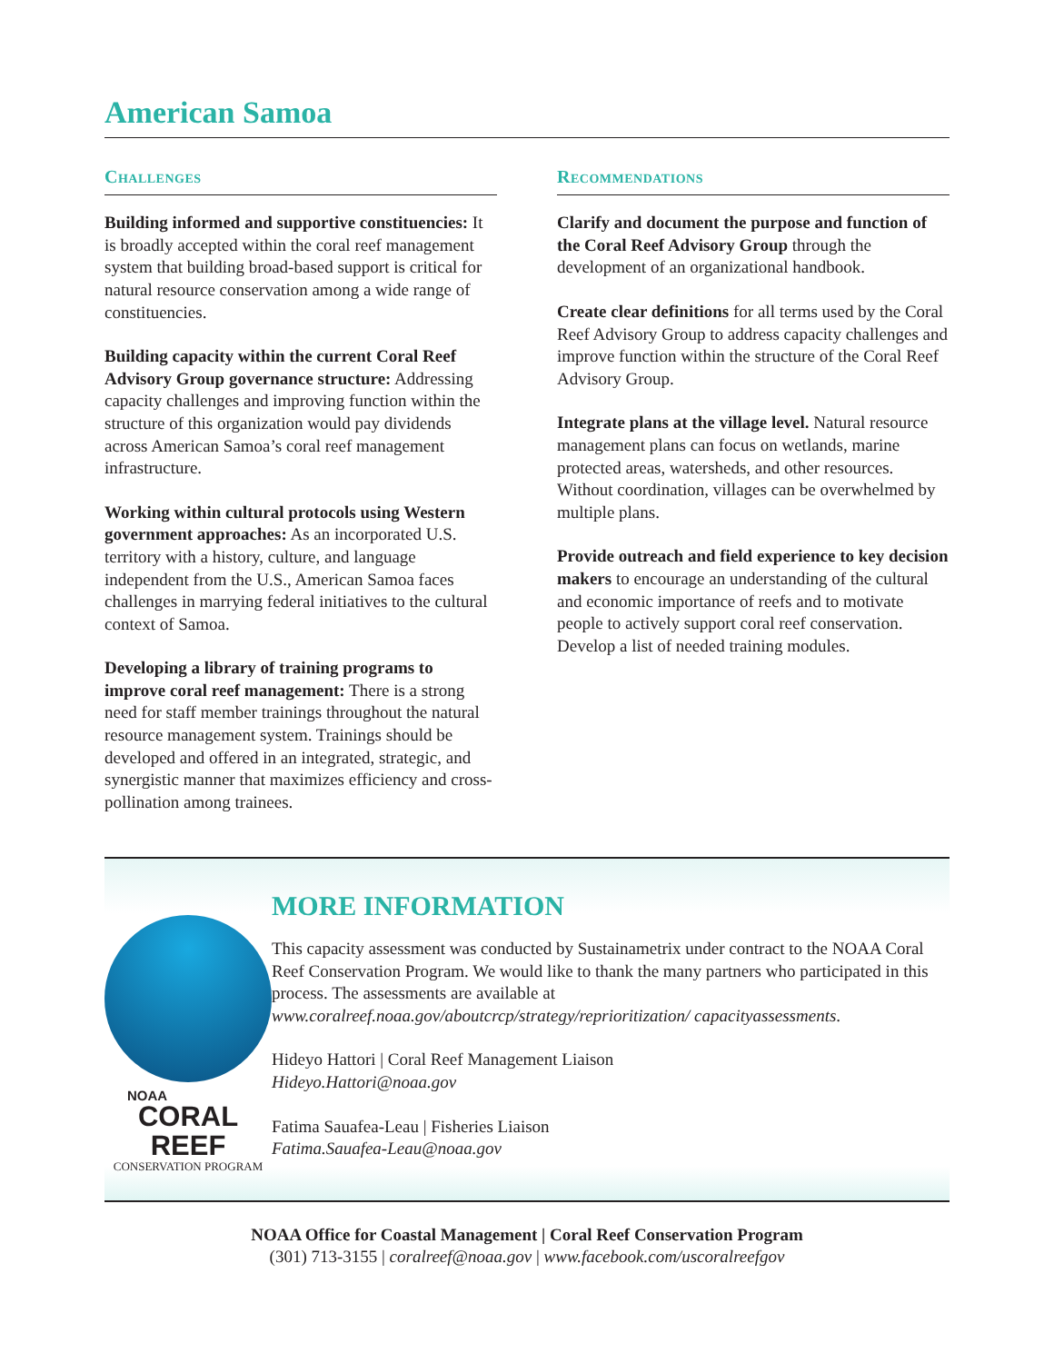American Samoa
Challenges
Building informed and supportive constituencies: It is broadly accepted within the coral reef management system that building broad-based support is critical for natural resource conservation among a wide range of constituencies.
Building capacity within the current Coral Reef Advisory Group governance structure: Addressing capacity challenges and improving function within the structure of this organization would pay dividends across American Samoa’s coral reef management infrastructure.
Working within cultural protocols using Western government approaches: As an incorporated U.S. territory with a history, culture, and language independent from the U.S., American Samoa faces challenges in marrying federal initiatives to the cultural context of Samoa.
Developing a library of training programs to improve coral reef management: There is a strong need for staff member trainings throughout the natural resource management system. Trainings should be developed and offered in an integrated, strategic, and synergistic manner that maximizes efficiency and cross-pollination among trainees.
Recommendations
Clarify and document the purpose and function of the Coral Reef Advisory Group through the development of an organizational handbook.
Create clear definitions for all terms used by the Coral Reef Advisory Group to address capacity challenges and improve function within the structure of the Coral Reef Advisory Group.
Integrate plans at the village level. Natural resource management plans can focus on wetlands, marine protected areas, watersheds, and other resources. Without coordination, villages can be overwhelmed by multiple plans.
Provide outreach and field experience to key decision makers to encourage an understanding of the cultural and economic importance of reefs and to motivate people to actively support coral reef conservation. Develop a list of needed training modules.
NOAA
CORAL REEF
CONSERVATION PROGRAM
MORE INFORMATION
This capacity assessment was conducted by Sustainametrix under contract to the NOAA Coral Reef Conservation Program. We would like to thank the many partners who participated in this process. The assessments are available at www.coralreef.noaa.gov/aboutcrcp/strategy/reprioritization/ capacityassessments.
Hideyo Hattori | Coral Reef Management Liaison
Hideyo.Hattori@noaa.gov
Fatima Sauafea-Leau | Fisheries Liaison
Fatima.Sauafea-Leau@noaa.gov
NOAA Office for Coastal Management | Coral Reef Conservation Program
(301) 713-3155 | coralreef@noaa.gov | www.facebook.com/uscoralreefgov